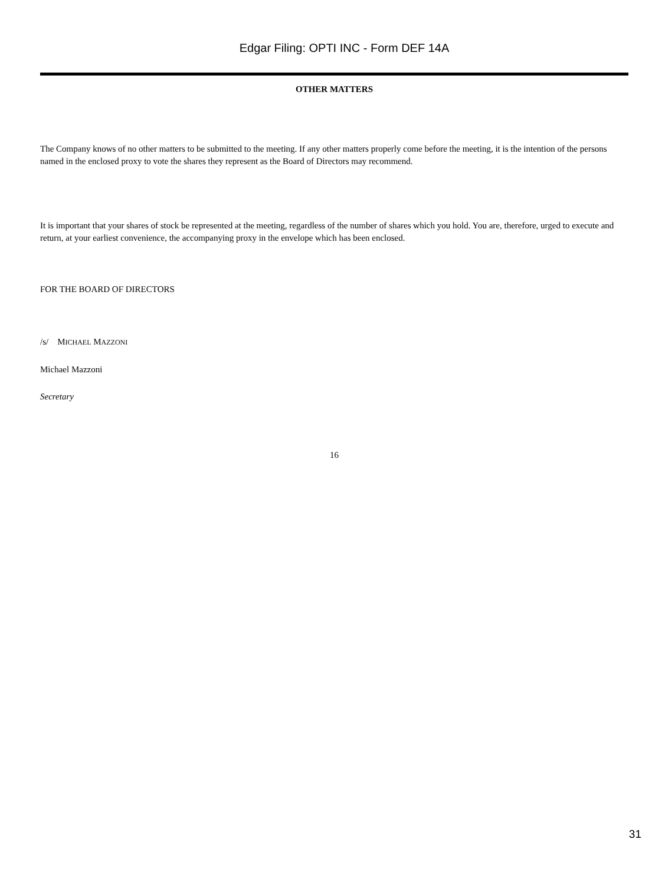Edgar Filing: OPTI INC - Form DEF 14A
OTHER MATTERS
The Company knows of no other matters to be submitted to the meeting. If any other matters properly come before the meeting, it is the intention of the persons named in the enclosed proxy to vote the shares they represent as the Board of Directors may recommend.
It is important that your shares of stock be represented at the meeting, regardless of the number of shares which you hold. You are, therefore, urged to execute and return, at your earliest convenience, the accompanying proxy in the envelope which has been enclosed.
FOR THE BOARD OF DIRECTORS
/s/ MICHAEL MAZZONI
Michael Mazzoni
Secretary
16
31